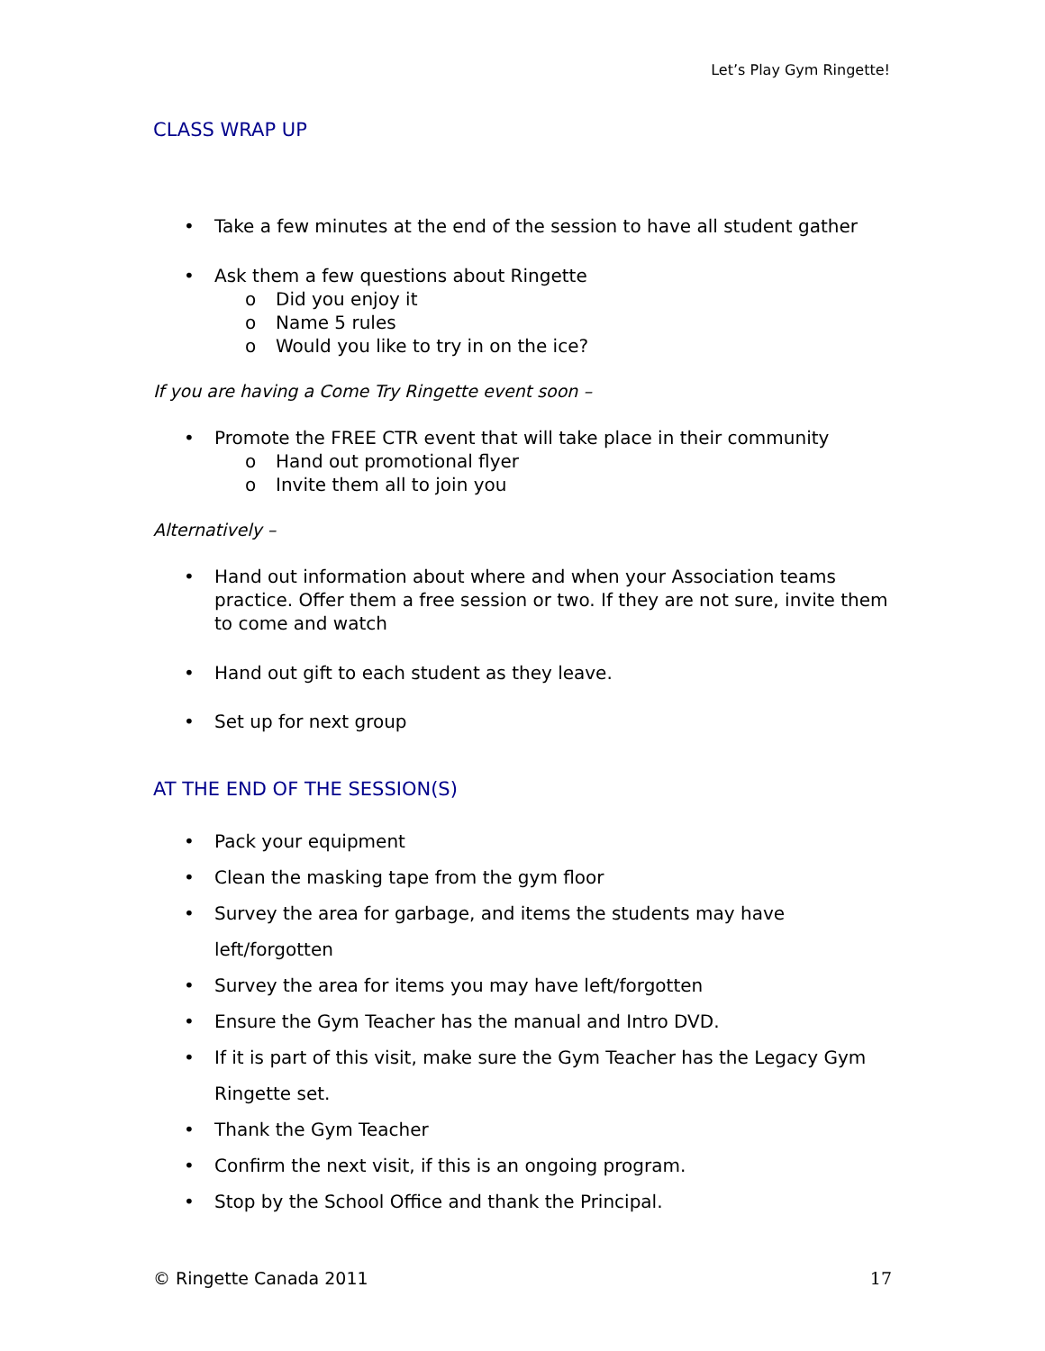Let’s Play Gym Ringette!
CLASS WRAP UP
Take a few minutes at the end of the session to have all student gather
Ask them a few questions about Ringette
o Did you enjoy it
o Name 5 rules
o Would you like to try in on the ice?
If you are having a Come Try Ringette event soon –
Promote the FREE CTR event that will take place in their community
o Hand out promotional flyer
o Invite them all to join you
Alternatively –
Hand out information about where and when your Association teams practice. Offer them a free session or two. If they are not sure, invite them to come and watch
Hand out gift to each student as they leave.
Set up for next group
AT THE END OF THE SESSION(S)
Pack your equipment
Clean the masking tape from the gym floor
Survey the area for garbage, and items the students may have left/forgotten
Survey the area for items you may have left/forgotten
Ensure the Gym Teacher has the manual and Intro DVD.
If it is part of this visit, make sure the Gym Teacher has the Legacy Gym Ringette set.
Thank the Gym Teacher
Confirm the next visit, if this is an ongoing program.
Stop by the School Office and thank the Principal.
© Ringette Canada 2011 17